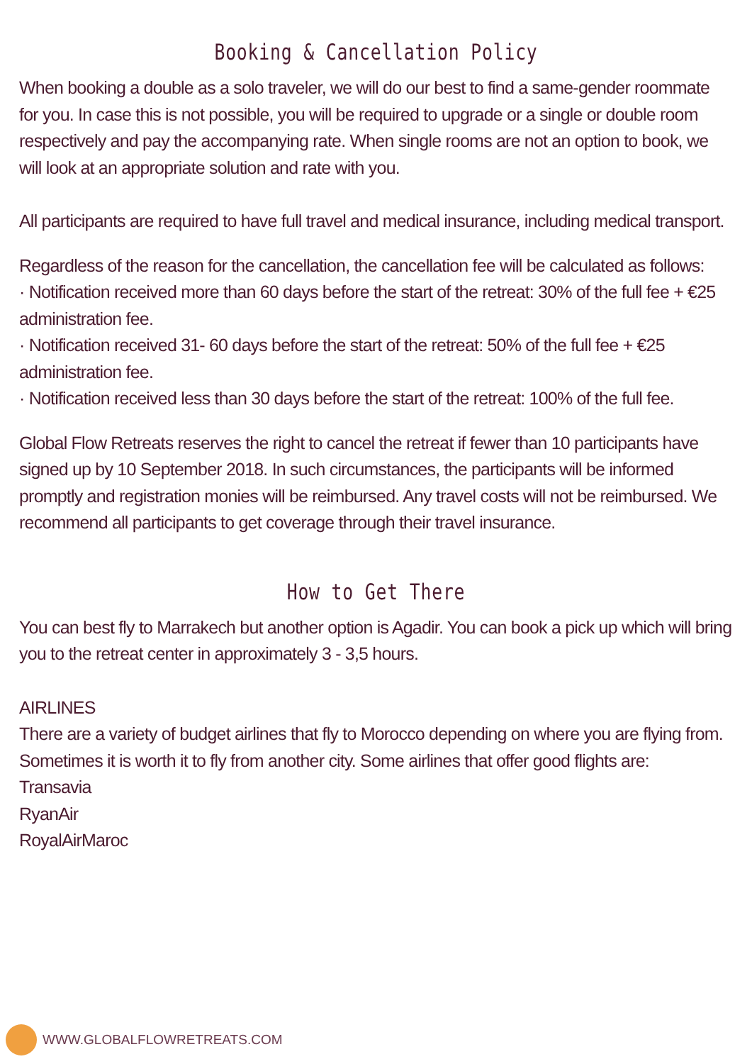Booking & Cancellation Policy
When booking a double as a solo traveler, we will do our best to find a same-gender roommate for you. In case this is not possible, you will be required to upgrade or a single or double room respectively and pay the accompanying rate. When single rooms are not an option to book, we will look at an appropriate solution and rate with you.
All participants are required to have full travel and medical insurance, including medical transport.
Regardless of the reason for the cancellation, the cancellation fee will be calculated as follows:
· Notification received more than 60 days before the start of the retreat: 30% of the full fee + €25 administration fee.
· Notification received 31- 60 days before the start of the retreat: 50% of the full fee + €25 administration fee.
· Notification received less than 30 days before the start of the retreat: 100% of the full fee.
Global Flow Retreats reserves the right to cancel the retreat if fewer than 10 participants have signed up by 10 September 2018. In such circumstances, the participants will be informed promptly and registration monies will be reimbursed. Any travel costs will not be reimbursed. We recommend all participants to get coverage through their travel insurance.
How to Get There
You can best fly to Marrakech but another option is Agadir. You can book a pick up which will bring you to the retreat center in approximately 3 - 3,5 hours.
AIRLINES
There are a variety of budget airlines that fly to Morocco depending on where you are flying from. Sometimes it is worth it to fly from another city. Some airlines that offer good flights are:
Transavia
RyanAir
RoyalAirMaroc
WWW.GLOBALFLOWRETREATS.COM